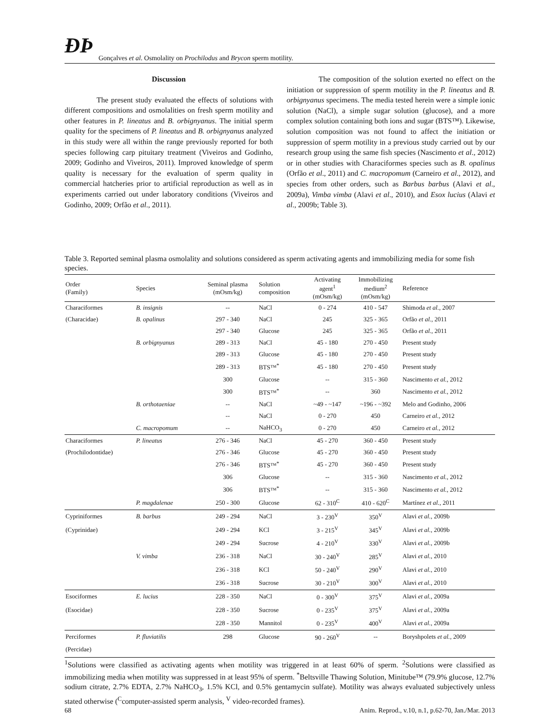ÐÞ Gonçalves et al. Osmolality on Prochilodus and Brycon sperm motility.
Discussion
The present study evaluated the effects of solutions with different compositions and osmolalities on fresh sperm motility and other features in P. lineatus and B. orbignyanus. The initial sperm quality for the specimens of P. lineatus and B. orbignyanus analyzed in this study were all within the range previously reported for both species following carp pituitary treatment (Viveiros and Godinho, 2009; Godinho and Viveiros, 2011). Improved knowledge of sperm quality is necessary for the evaluation of sperm quality in commercial hatcheries prior to artificial reproduction as well as in experiments carried out under laboratory conditions (Viveiros and Godinho, 2009; Orfão et al., 2011).
The composition of the solution exerted no effect on the initiation or suppression of sperm motility in the P. lineatus and B. orbignyanus specimens. The media tested herein were a simple ionic solution (NaCl), a simple sugar solution (glucose), and a more complex solution containing both ions and sugar (BTS™). Likewise, solution composition was not found to affect the initiation or suppression of sperm motility in a previous study carried out by our research group using the same fish species (Nascimento et al., 2012) or in other studies with Characiformes species such as B. opalinus (Orfão et al., 2011) and C. macropomum (Carneiro et al., 2012), and species from other orders, such as Barbus barbus (Alavi et al., 2009a), Vimba vimba (Alavi et al., 2010), and Esox lucius (Alavi et al., 2009b; Table 3).
Table 3. Reported seminal plasma osmolality and solutions considered as sperm activating agents and immobilizing media for some fish species.
| Order (Family) | Species | Seminal plasma (mOsm/kg) | Solution composition | Activating agent<sup>1</sup> (mOsm/kg) | Immobilizing medium<sup>2</sup> (mOsm/kg) | Reference |
| --- | --- | --- | --- | --- | --- | --- |
| Characiformes | B. insignis | -- | NaCl | 0 - 274 | 410 - 547 | Shimoda et al. , 2007 |
| (Characidae) | B. opalinus | 297 - 340 | NaCl | 245 | 325 - 365 | Orfão et al. , 2011 |
| | | 297 - 340 | Glucose | 245 | 325 - 365 | Orfão et al. , 2011 |
| | B. orbignyanus | 289 - 313 | NaCl | 45 - 180 | 270 - 450 | Present study |
| | | 289 - 313 | Glucose | 45 - 180 | 270 - 450 | Present study |
| | | 289 - 313 | BTS™<sup>*</sup> | 45 - 180 | 270 - 450 | Present study |
| | | 300 | Glucose | -- | 315 - 360 | Nascimento et al. , 2012 |
| | | 300 | BTS™<sup>*</sup> | -- | 360 | Nascimento et al. , 2012 |
| | B. orthotaeniae | -- | NaCl | ~49 - ~147 | ~196 - ~392 | Melo and Godinho, 2006 |
| | | -- | NaCl | 0 - 270 | 450 | Carneiro et al. , 2012 |
| | C. macropomum | -- | NaHCO<sub>3</sub> | 0 - 270 | 450 | Carneiro et al. , 2012 |
| Characiformes | P. lineatus | 276 - 346 | NaCl | 45 - 270 | 360 - 450 | Present study |
| (Prochilodontidae) | | 276 - 346 | Glucose | 45 - 270 | 360 - 450 | Present study |
| | | 276 - 346 | BTS™<sup>*</sup> | 45 - 270 | 360 - 450 | Present study |
| | | 306 | Glucose | -- | 315 - 360 | Nascimento et al. , 2012 |
| | | 306 | BTS™<sup>*</sup> | -- | 315 - 360 | Nascimento et al. , 2012 |
| | P. magdalenae | 250 - 300 | Glucose | 62 - 310<sup>C</sup> | 410 - 620<sup>C</sup> | Martínez et al. , 2011 |
| Cypriniformes | B. barbus | 249 - 294 | NaCl | 3 - 230<sup>V</sup> | 350<sup>V</sup> | Alavi et al. , 2009b |
| (Cyprinidae) | | 249 - 294 | KCl | 3 - 215<sup>V</sup> | 345<sup>V</sup> | Alavi et al. , 2009b |
| | | 249 - 294 | Sucrose | 4 - 210<sup>V</sup> | 330<sup>V</sup> | Alavi et al. , 2009b |
| | V. vimba | 236 - 318 | NaCl | 30 - 240<sup>V</sup> | 285<sup>V</sup> | Alavi et al. , 2010 |
| | | 236 - 318 | KCl | 50 - 240<sup>V</sup> | 290<sup>V</sup> | Alavi et al. , 2010 |
| | | 236 - 318 | Sucrose | 30 - 210<sup>V</sup> | 300<sup>V</sup> | Alavi et al. , 2010 |
| Esociformes | E. lucius | 228 - 350 | NaCl | 0 - 300<sup>V</sup> | 375<sup>V</sup> | Alavi et al. , 2009a |
| (Esocidae) | | 228 - 350 | Sucrose | 0 - 235<sup>V</sup> | 375<sup>V</sup> | Alavi et al. , 2009a |
| | | 228 - 350 | Mannitol | 0 - 235<sup>V</sup> | 400<sup>V</sup> | Alavi et al. , 2009a |
| Perciformes | P. fluviatilis | 298 | Glucose | 90 - 260<sup>V</sup> | -- | Boryshpolets et al. , 2009 |
| (Percidae) | | | | | | |
<sup>1</sup> Solutions were classified as activating agents when motility was triggered in at least 60% of sperm. <sup>2</sup>Solutions were classified as immobilizing media when motility was suppressed in at least 95% of sperm. <sup>*</sup>Beltsville Thawing Solution, Minitube™ (79.9% glucose, 12.7% sodium citrate, 2.7% EDTA, 2.7% NaHCO<sub>3</sub>, 1.5% KCl, and 0.5% gentamycin sulfate). Motility was always evaluated subjectively unless stated otherwise (<sup>C</sup>computer-assisted sperm analysis, <sup>V</sup> video-recorded frames).
68 Anim. Reprod., v.10, n.1, p.62-70, Jan./Mar. 2013